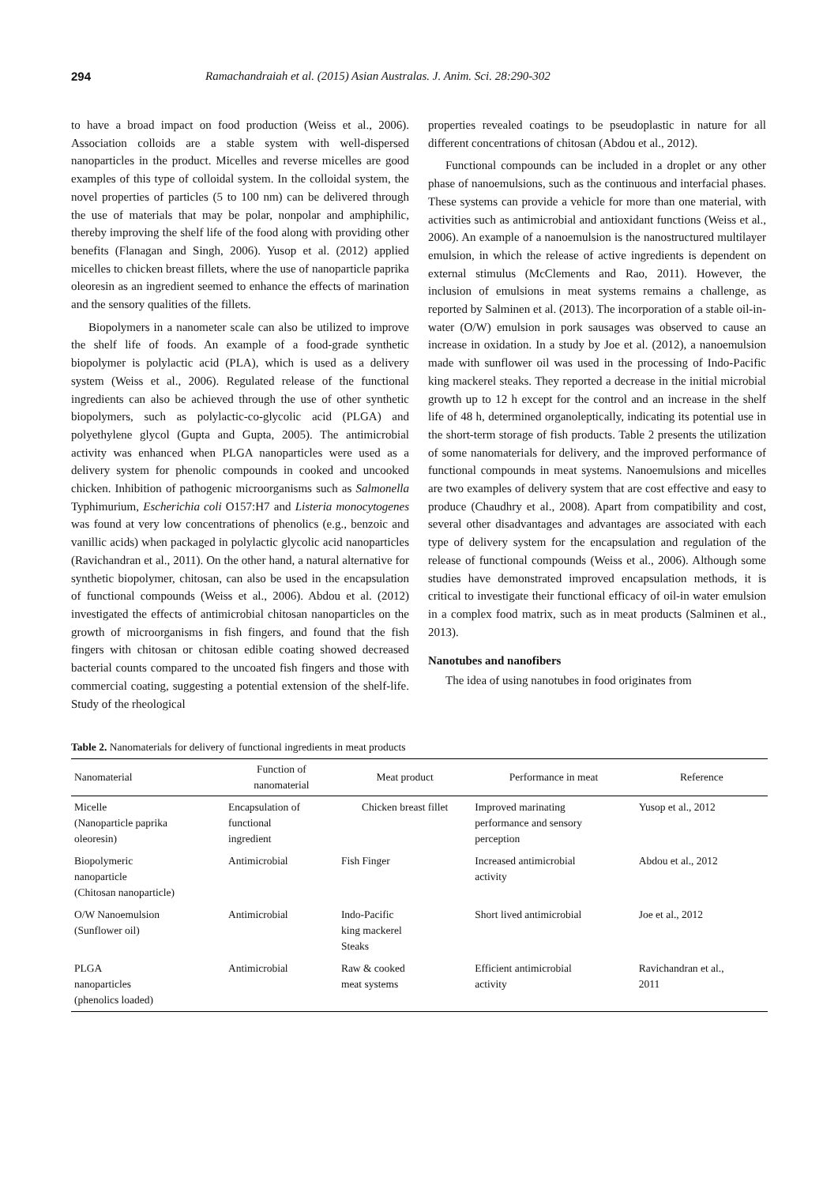294 Ramachandraiah et al. (2015) Asian Australas. J. Anim. Sci. 28:290-302
to have a broad impact on food production (Weiss et al., 2006). Association colloids are a stable system with well-dispersed nanoparticles in the product. Micelles and reverse micelles are good examples of this type of colloidal system. In the colloidal system, the novel properties of particles (5 to 100 nm) can be delivered through the use of materials that may be polar, nonpolar and amphiphilic, thereby improving the shelf life of the food along with providing other benefits (Flanagan and Singh, 2006). Yusop et al. (2012) applied micelles to chicken breast fillets, where the use of nanoparticle paprika oleoresin as an ingredient seemed to enhance the effects of marination and the sensory qualities of the fillets.
Biopolymers in a nanometer scale can also be utilized to improve the shelf life of foods. An example of a food-grade synthetic biopolymer is polylactic acid (PLA), which is used as a delivery system (Weiss et al., 2006). Regulated release of the functional ingredients can also be achieved through the use of other synthetic biopolymers, such as polylactic-co-glycolic acid (PLGA) and polyethylene glycol (Gupta and Gupta, 2005). The antimicrobial activity was enhanced when PLGA nanoparticles were used as a delivery system for phenolic compounds in cooked and uncooked chicken. Inhibition of pathogenic microorganisms such as Salmonella Typhimurium, Escherichia coli O157:H7 and Listeria monocytogenes was found at very low concentrations of phenolics (e.g., benzoic and vanillic acids) when packaged in polylactic glycolic acid nanoparticles (Ravichandran et al., 2011). On the other hand, a natural alternative for synthetic biopolymer, chitosan, can also be used in the encapsulation of functional compounds (Weiss et al., 2006). Abdou et al. (2012) investigated the effects of antimicrobial chitosan nanoparticles on the growth of microorganisms in fish fingers, and found that the fish fingers with chitosan or chitosan edible coating showed decreased bacterial counts compared to the uncoated fish fingers and those with commercial coating, suggesting a potential extension of the shelf-life. Study of the rheological
properties revealed coatings to be pseudoplastic in nature for all different concentrations of chitosan (Abdou et al., 2012).
Functional compounds can be included in a droplet or any other phase of nanoemulsions, such as the continuous and interfacial phases. These systems can provide a vehicle for more than one material, with activities such as antimicrobial and antioxidant functions (Weiss et al., 2006). An example of a nanoemulsion is the nanostructured multilayer emulsion, in which the release of active ingredients is dependent on external stimulus (McClements and Rao, 2011). However, the inclusion of emulsions in meat systems remains a challenge, as reported by Salminen et al. (2013). The incorporation of a stable oil-in-water (O/W) emulsion in pork sausages was observed to cause an increase in oxidation. In a study by Joe et al. (2012), a nanoemulsion made with sunflower oil was used in the processing of Indo-Pacific king mackerel steaks. They reported a decrease in the initial microbial growth up to 12 h except for the control and an increase in the shelf life of 48 h, determined organoleptically, indicating its potential use in the short-term storage of fish products. Table 2 presents the utilization of some nanomaterials for delivery, and the improved performance of functional compounds in meat systems. Nanoemulsions and micelles are two examples of delivery system that are cost effective and easy to produce (Chaudhry et al., 2008). Apart from compatibility and cost, several other disadvantages and advantages are associated with each type of delivery system for the encapsulation and regulation of the release of functional compounds (Weiss et al., 2006). Although some studies have demonstrated improved encapsulation methods, it is critical to investigate their functional efficacy of oil-in water emulsion in a complex food matrix, such as in meat products (Salminen et al., 2013).
Nanotubes and nanofibers
The idea of using nanotubes in food originates from
Table 2. Nanomaterials for delivery of functional ingredients in meat products
| Nanomaterial | Function of nanomaterial | Meat product | Performance in meat | Reference |
| --- | --- | --- | --- | --- |
| Micelle (Nanoparticle paprika oleoresin) | Encapsulation of functional ingredient | Chicken breast fillet | Improved marinating performance and sensory perception | Yusop et al., 2012 |
| Biopolymeric nanoparticle (Chitosan nanoparticle) | Antimicrobial | Fish Finger | Increased antimicrobial activity | Abdou et al., 2012 |
| O/W Nanoemulsion (Sunflower oil) | Antimicrobial | Indo-Pacific king mackerel Steaks | Short lived antimicrobial | Joe et al., 2012 |
| PLGA nanoparticles (phenolics loaded) | Antimicrobial | Raw & cooked meat systems | Efficient antimicrobial activity | Ravichandran et al., 2011 |